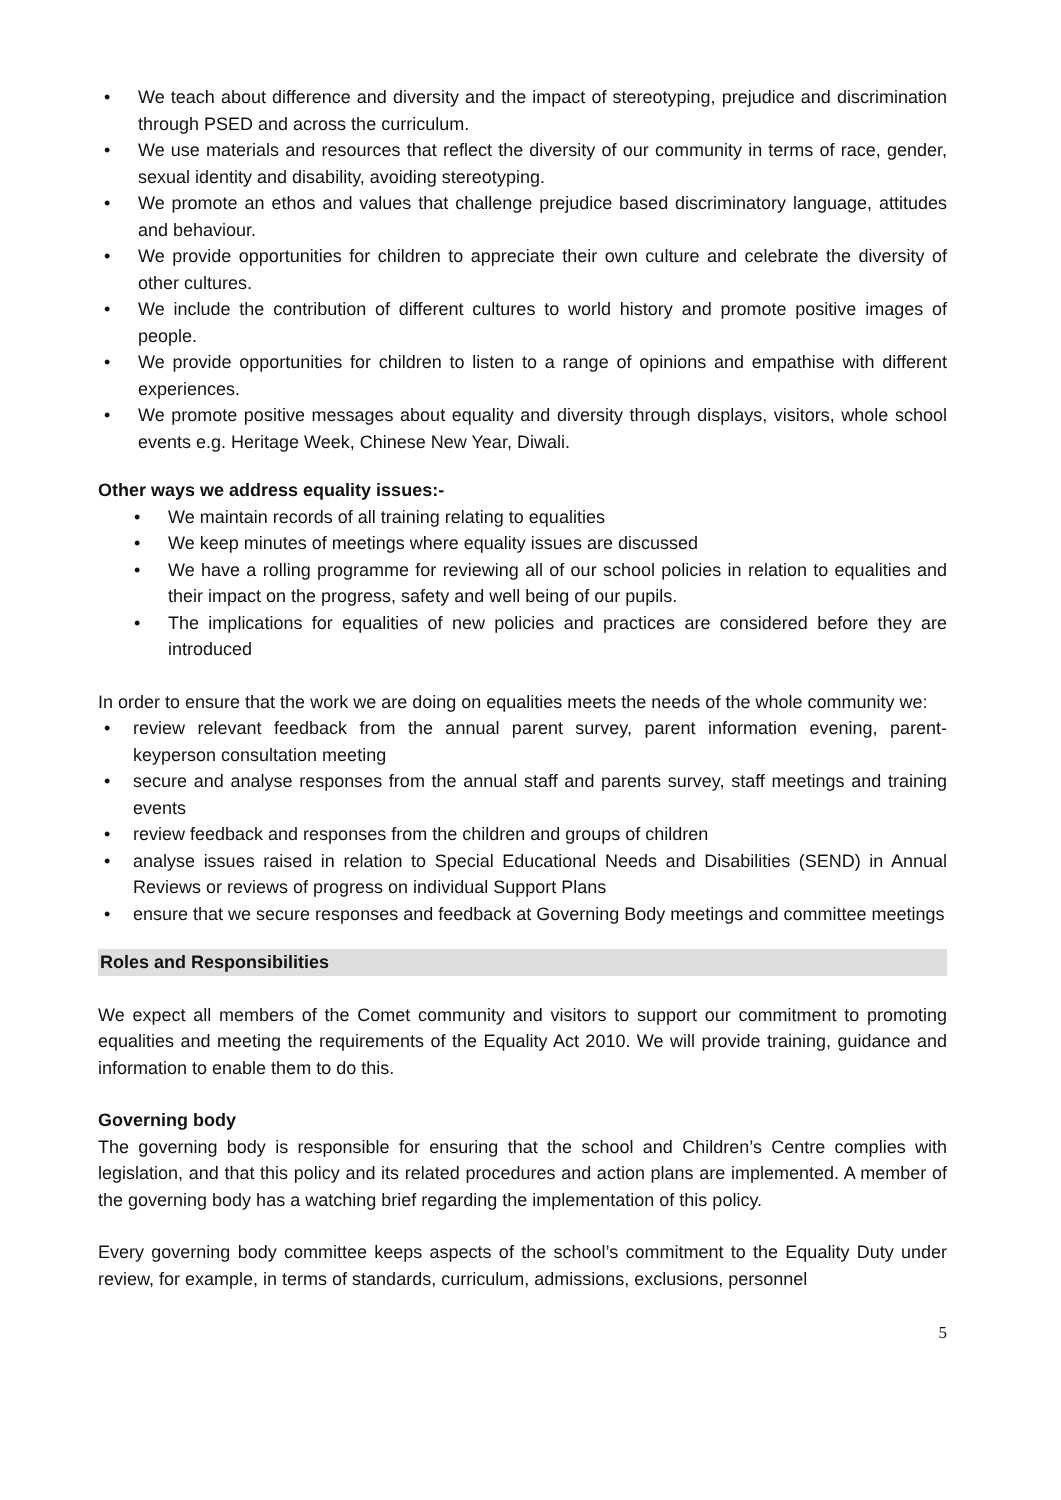• We teach about difference and diversity and the impact of stereotyping, prejudice and discrimination through PSED and across the curriculum.
• We use materials and resources that reflect the diversity of our community in terms of race, gender, sexual identity and disability, avoiding stereotyping.
• We promote an ethos and values that challenge prejudice based discriminatory language, attitudes and behaviour.
• We provide opportunities for children to appreciate their own culture and celebrate the diversity of other cultures.
• We include the contribution of different cultures to world history and promote positive images of people.
• We provide opportunities for children to listen to a range of opinions and empathise with different experiences.
• We promote positive messages about equality and diversity through displays, visitors, whole school events e.g. Heritage Week, Chinese New Year, Diwali.
Other ways we address equality issues:-
• We maintain records of all training relating to equalities
• We keep minutes of meetings where equality issues are discussed
• We have a rolling programme for reviewing all of our school policies in relation to equalities and their impact on the progress, safety and well being of our pupils.
• The implications for equalities of new policies and practices are considered before they are introduced
In order to ensure that the work we are doing on equalities meets the needs of the whole community we:
• review relevant feedback from the annual parent survey, parent information evening, parent-keyperson consultation meeting
• secure and analyse responses from the annual staff and parents survey, staff meetings and training events
• review feedback and responses from the children and groups of children
• analyse issues raised in relation to Special Educational Needs and Disabilities (SEND) in Annual Reviews or reviews of progress on individual Support Plans
• ensure that we secure responses and feedback at Governing Body meetings and committee meetings
Roles and Responsibilities
We expect all members of the Comet community and visitors to support our commitment to promoting equalities and meeting the requirements of the Equality Act 2010. We will provide training, guidance and information to enable them to do this.
Governing body
The governing body is responsible for ensuring that the school and Children’s Centre complies with legislation, and that this policy and its related procedures and action plans are implemented. A member of the governing body has a watching brief regarding the implementation of this policy.
Every governing body committee keeps aspects of the school’s commitment to the Equality Duty under review, for example, in terms of standards, curriculum, admissions, exclusions, personnel
5